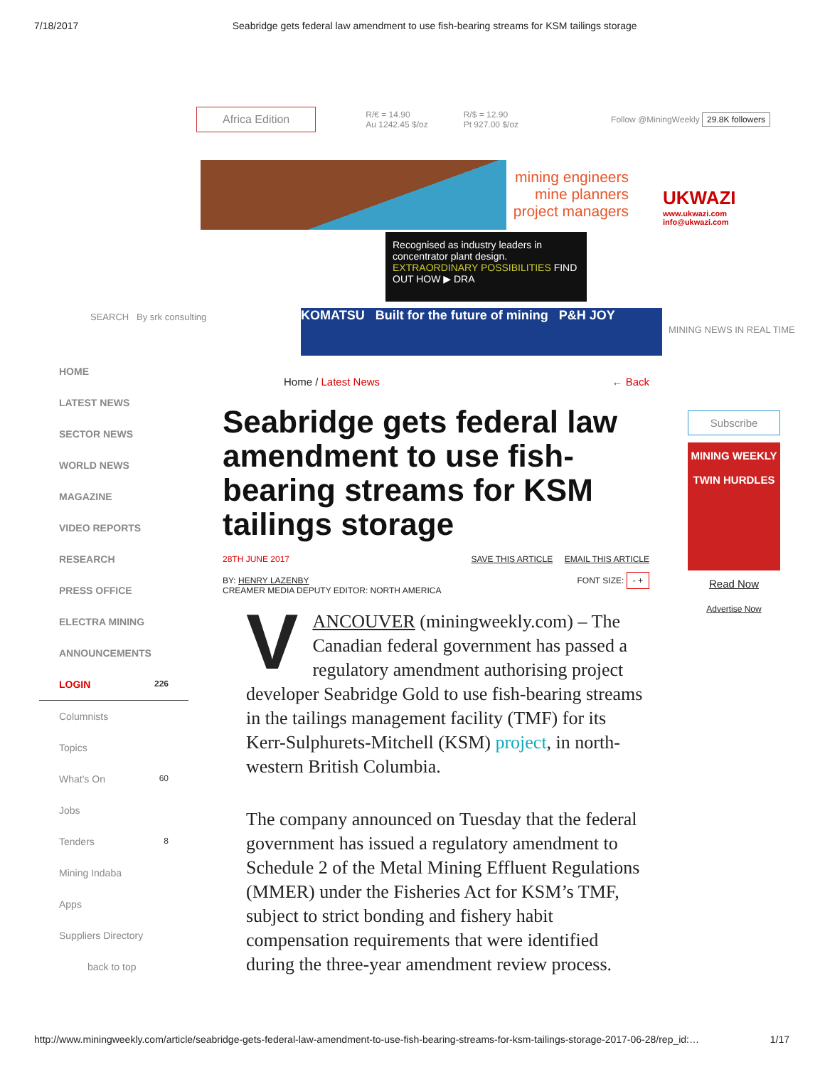7/18/2017 Seabridge gets federal law amendment to use fish-bearing streams for KSM tailings storage
Africa Edition R/€ = 14.90
Au 1242.45 $/oz R/$ = 12.90
Pt 927.00 $/oz Follow @MiningWeekly 29.8K followers
mining engineers mine planners project managers
UKWAZI
www.ukwazi.com
info@ukwazi.com
Recognised as industry leaders in concentrator plant design.
EXTRAORDINARY POSSIBILITIES FIND OUT HOW ▶ DRA
KOMATSU Built for the future of mining P&H JOY
SEARCH By srk consulting
MINING NEWS IN REAL TIME
HOME
LATEST NEWS
SECTOR NEWS
WORLD NEWS
MAGAZINE
VIDEO REPORTS
RESEARCH
PRESS OFFICE
ELECTRA MINING
ANNOUNCEMENTS
LOGIN 226
Columnists
Topics
What's On 60
Jobs
Tenders 8
Mining Indaba
Apps
Suppliers Directory
back to top
Home / Latest News ← Back
Seabridge gets federal law amendment to use fish-bearing streams for KSM tailings storage
28TH JUNE 2017 SAVE THIS ARTICLE EMAIL THIS ARTICLE
BY: HENRY LAZENBY
CREAMER MEDIA DEPUTY EDITOR: NORTH AMERICA FONT SIZE: - +
VANCOUVER (miningweekly.com) – The Canadian federal government has passed a regulatory amendment authorising project developer Seabridge Gold to use fish-bearing streams in the tailings management facility (TMF) for its Kerr-Sulphurets-Mitchell (KSM) project, in north-western British Columbia.
The company announced on Tuesday that the federal government has issued a regulatory amendment to Schedule 2 of the Metal Mining Effluent Regulations (MMER) under the Fisheries Act for KSM’s TMF, subject to strict bonding and fishery habit compensation requirements that were identified during the three-year amendment review process.
Subscribe
MINING WEEKLY
TWIN HURDLES
Read Now
Advertise Now
http://www.miningweekly.com/article/seabridge-gets-federal-law-amendment-to-use-fish-bearing-streams-for-ksm-tailings-storage-2017-06-28/rep_id:… 1/17